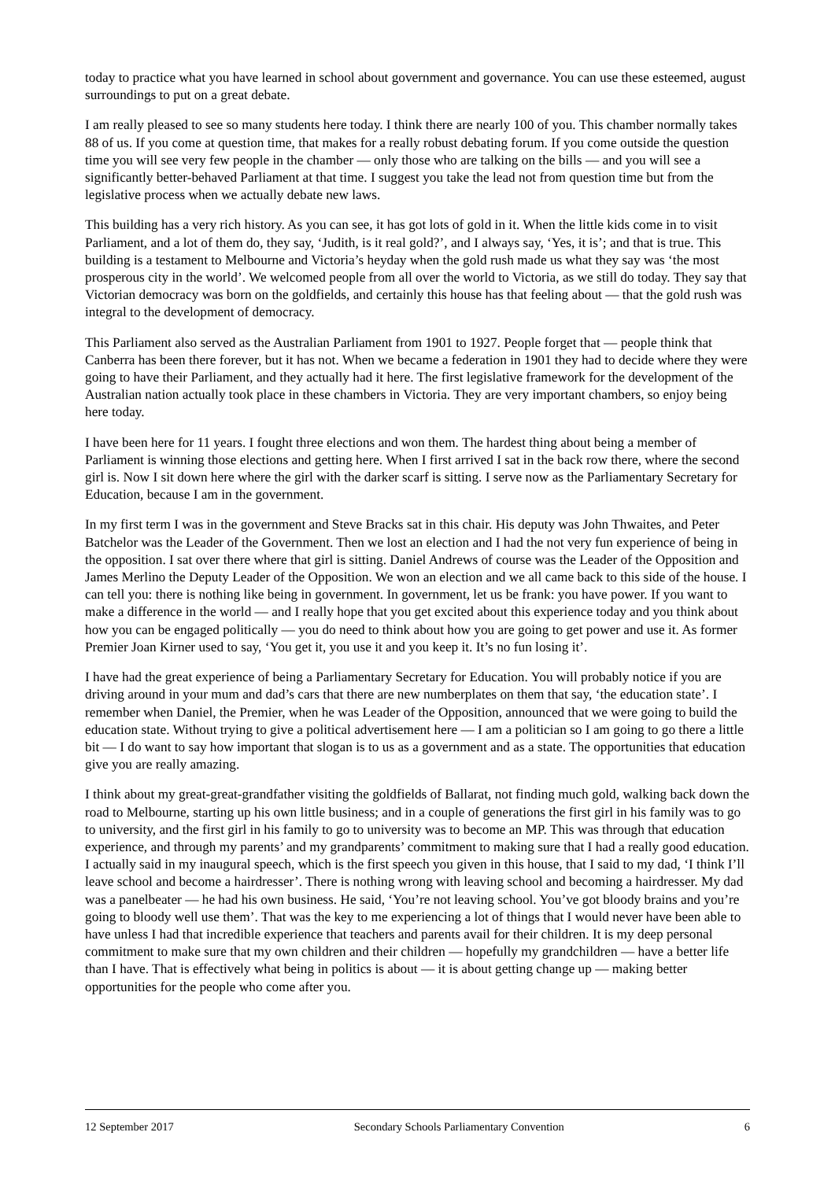today to practice what you have learned in school about government and governance. You can use these esteemed, august surroundings to put on a great debate.
I am really pleased to see so many students here today. I think there are nearly 100 of you. This chamber normally takes 88 of us. If you come at question time, that makes for a really robust debating forum. If you come outside the question time you will see very few people in the chamber — only those who are talking on the bills — and you will see a significantly better-behaved Parliament at that time. I suggest you take the lead not from question time but from the legislative process when we actually debate new laws.
This building has a very rich history. As you can see, it has got lots of gold in it. When the little kids come in to visit Parliament, and a lot of them do, they say, ‘Judith, is it real gold?’, and I always say, ‘Yes, it is’; and that is true. This building is a testament to Melbourne and Victoria’s heyday when the gold rush made us what they say was ‘the most prosperous city in the world’. We welcomed people from all over the world to Victoria, as we still do today. They say that Victorian democracy was born on the goldfields, and certainly this house has that feeling about — that the gold rush was integral to the development of democracy.
This Parliament also served as the Australian Parliament from 1901 to 1927. People forget that — people think that Canberra has been there forever, but it has not. When we became a federation in 1901 they had to decide where they were going to have their Parliament, and they actually had it here. The first legislative framework for the development of the Australian nation actually took place in these chambers in Victoria. They are very important chambers, so enjoy being here today.
I have been here for 11 years. I fought three elections and won them. The hardest thing about being a member of Parliament is winning those elections and getting here. When I first arrived I sat in the back row there, where the second girl is. Now I sit down here where the girl with the darker scarf is sitting. I serve now as the Parliamentary Secretary for Education, because I am in the government.
In my first term I was in the government and Steve Bracks sat in this chair. His deputy was John Thwaites, and Peter Batchelor was the Leader of the Government. Then we lost an election and I had the not very fun experience of being in the opposition. I sat over there where that girl is sitting. Daniel Andrews of course was the Leader of the Opposition and James Merlino the Deputy Leader of the Opposition. We won an election and we all came back to this side of the house. I can tell you: there is nothing like being in government. In government, let us be frank: you have power. If you want to make a difference in the world — and I really hope that you get excited about this experience today and you think about how you can be engaged politically — you do need to think about how you are going to get power and use it. As former Premier Joan Kirner used to say, ‘You get it, you use it and you keep it. It’s no fun losing it’.
I have had the great experience of being a Parliamentary Secretary for Education. You will probably notice if you are driving around in your mum and dad’s cars that there are new numberplates on them that say, ‘the education state’. I remember when Daniel, the Premier, when he was Leader of the Opposition, announced that we were going to build the education state. Without trying to give a political advertisement here — I am a politician so I am going to go there a little bit — I do want to say how important that slogan is to us as a government and as a state. The opportunities that education give you are really amazing.
I think about my great-great-grandfather visiting the goldfields of Ballarat, not finding much gold, walking back down the road to Melbourne, starting up his own little business; and in a couple of generations the first girl in his family was to go to university, and the first girl in his family to go to university was to become an MP. This was through that education experience, and through my parents’ and my grandparents’ commitment to making sure that I had a really good education. I actually said in my inaugural speech, which is the first speech you given in this house, that I said to my dad, ‘I think I’ll leave school and become a hairdresser’. There is nothing wrong with leaving school and becoming a hairdresser. My dad was a panelbeater — he had his own business. He said, ‘You’re not leaving school. You’ve got bloody brains and you’re going to bloody well use them’. That was the key to me experiencing a lot of things that I would never have been able to have unless I had that incredible experience that teachers and parents avail for their children. It is my deep personal commitment to make sure that my own children and their children — hopefully my grandchildren — have a better life than I have. That is effectively what being in politics is about — it is about getting change up — making better opportunities for the people who come after you.
12 September 2017 Secondary Schools Parliamentary Convention 6